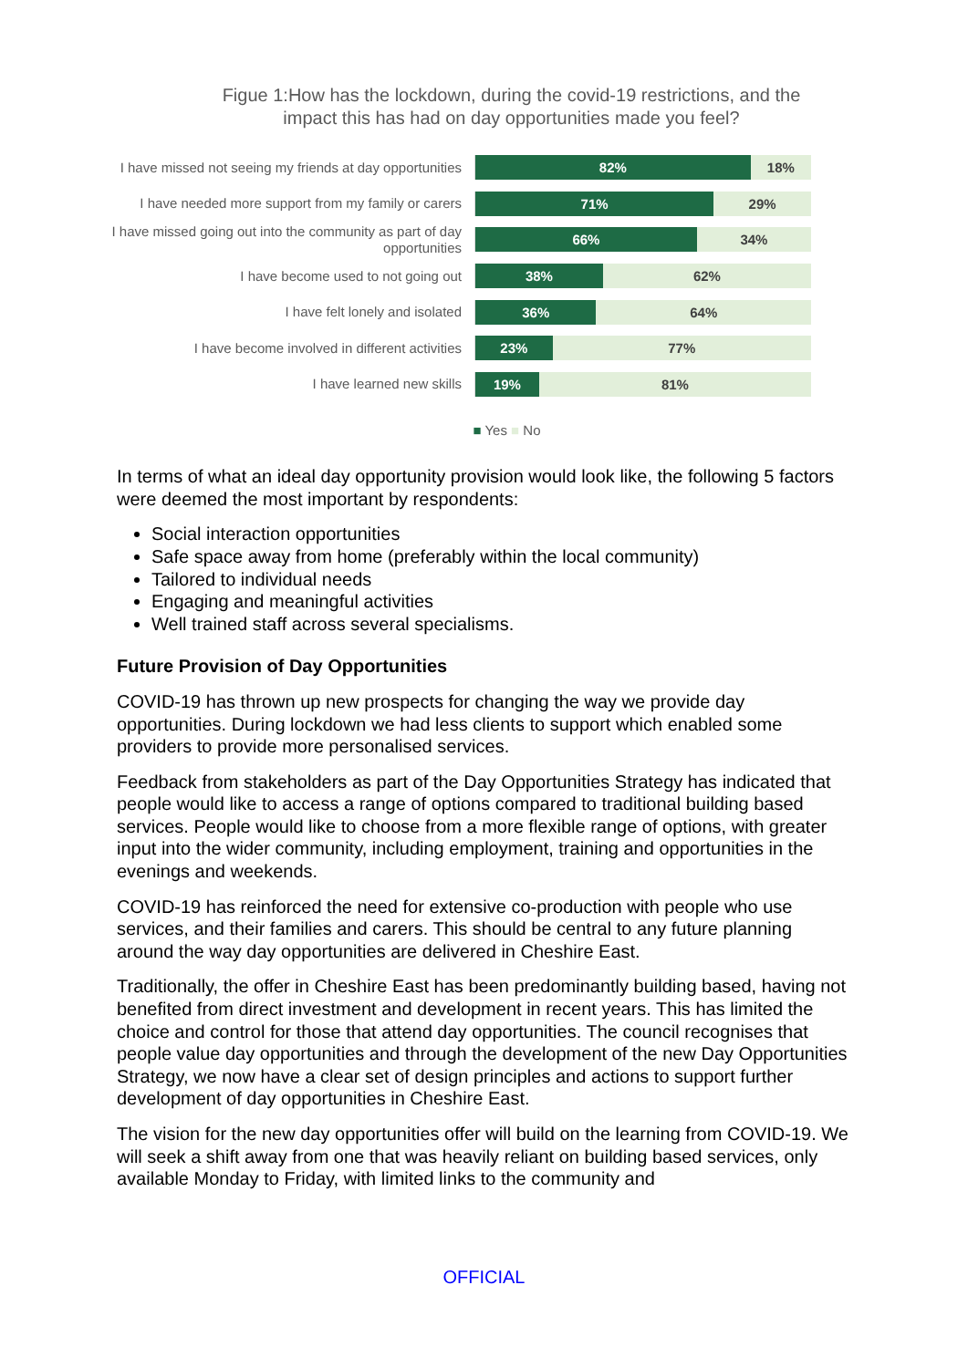Figue 1:How has the lockdown, during the covid-19 restrictions, and the
impact this has had on day opportunities made you feel?
I have missed not seeing my friends at day opportunities
82% 18%
I have needed more support from my family or carers
71% 29%
I have missed going out into the community as part of day
opportunities
66% 34%
I have become used to not going out
38% 62%
I have felt lonely and isolated
36% 64%
I have become involved in different activities
23% 77%
I have learned new skills
19% 81%
■ Yes ■ No
In terms of what an ideal day opportunity provision would look like, the following 5 factors were deemed the most important by respondents:
Social interaction opportunities
Safe space away from home (preferably within the local community)
Tailored to individual needs
Engaging and meaningful activities
Well trained staff across several specialisms.
Future Provision of Day Opportunities
COVID-19 has thrown up new prospects for changing the way we provide day opportunities. During lockdown we had less clients to support which enabled some providers to provide more personalised services.
Feedback from stakeholders as part of the Day Opportunities Strategy has indicated that people would like to access a range of options compared to traditional building based services. People would like to choose from a more flexible range of options, with greater input into the wider community, including employment, training and opportunities in the evenings and weekends.
COVID-19 has reinforced the need for extensive co-production with people who use services, and their families and carers. This should be central to any future planning around the way day opportunities are delivered in Cheshire East.
Traditionally, the offer in Cheshire East has been predominantly building based, having not benefited from direct investment and development in recent years. This has limited the choice and control for those that attend day opportunities. The council recognises that people value day opportunities and through the development of the new Day Opportunities Strategy, we now have a clear set of design principles and actions to support further development of day opportunities in Cheshire East.
The vision for the new day opportunities offer will build on the learning from COVID-19. We will seek a shift away from one that was heavily reliant on building based services, only available Monday to Friday, with limited links to the community and
OFFICIAL